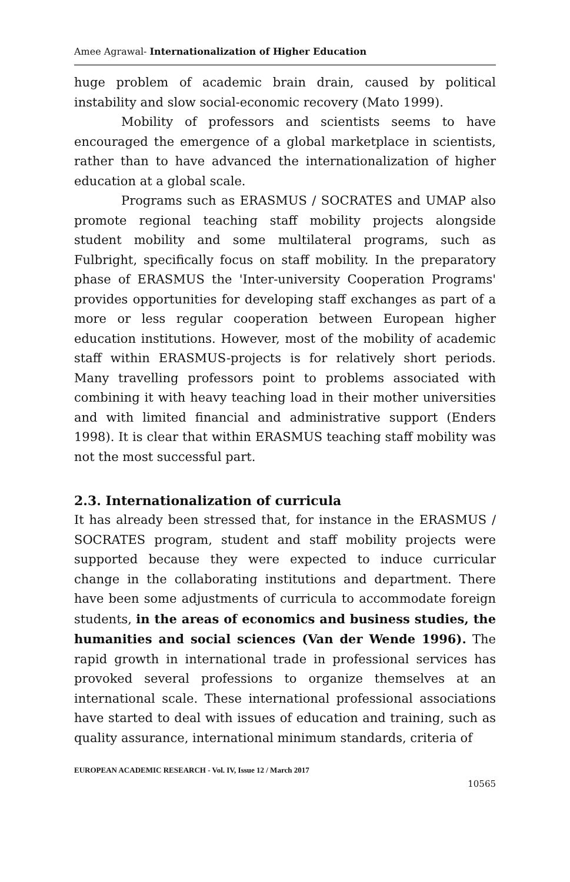Amee Agrawal- Internationalization of Higher Education
huge problem of academic brain drain, caused by political instability and slow social-economic recovery (Mato 1999).
Mobility of professors and scientists seems to have encouraged the emergence of a global marketplace in scientists, rather than to have advanced the internationalization of higher education at a global scale.
Programs such as ERASMUS / SOCRATES and UMAP also promote regional teaching staff mobility projects alongside student mobility and some multilateral programs, such as Fulbright, specifically focus on staff mobility. In the preparatory phase of ERASMUS the 'Inter-university Cooperation Programs' provides opportunities for developing staff exchanges as part of a more or less regular cooperation between European higher education institutions. However, most of the mobility of academic staff within ERASMUS-projects is for relatively short periods. Many travelling professors point to problems associated with combining it with heavy teaching load in their mother universities and with limited financial and administrative support (Enders 1998). It is clear that within ERASMUS teaching staff mobility was not the most successful part.
2.3. Internationalization of curricula
It has already been stressed that, for instance in the ERASMUS / SOCRATES program, student and staff mobility projects were supported because they were expected to induce curricular change in the collaborating institutions and department. There have been some adjustments of curricula to accommodate foreign students, in the areas of economics and business studies, the humanities and social sciences (Van der Wende 1996). The rapid growth in international trade in professional services has provoked several professions to organize themselves at an international scale. These international professional associations have started to deal with issues of education and training, such as quality assurance, international minimum standards, criteria of
EUROPEAN ACADEMIC RESEARCH - Vol. IV, Issue 12 / March 2017
10565